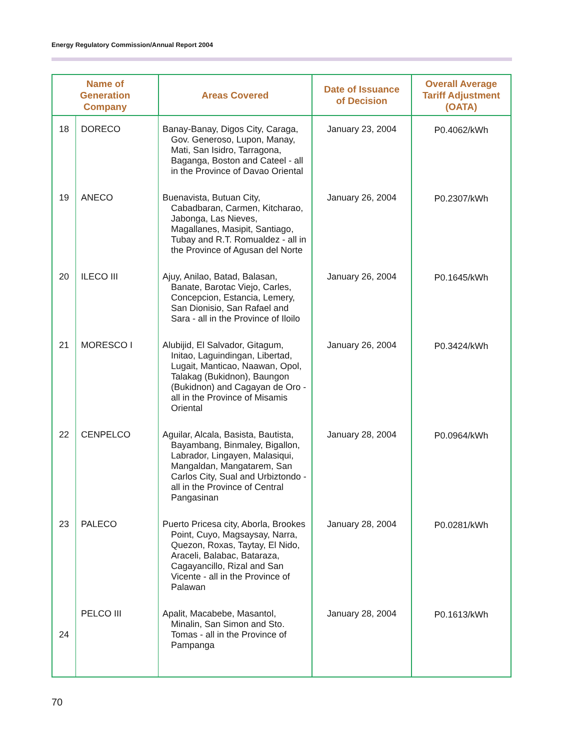Energy Regulatory Commission/Annual Report 2004
| Name of Generation Company | | Areas Covered | Date of Issuance of Decision | Overall Average Tariff Adjustment (OATA) |
| --- | --- | --- | --- | --- |
| 18 | DORECO | Banay-Banay, Digos City, Caraga, Gov. Generoso, Lupon, Manay, Mati, San Isidro, Tarragona, Baganga, Boston and Cateel - all in the Province of Davao Oriental | January 23, 2004 | P0.4062/kWh |
| 19 | ANECO | Buenavista, Butuan City, Cabadbaran, Carmen, Kitcharao, Jabonga, Las Nieves, Magallanes, Masipit, Santiago, Tubay and R.T. Romualdez - all in the Province of Agusan del Norte | January 26, 2004 | P0.2307/kWh |
| 20 | ILECO III | Ajuy, Anilao, Batad, Balasan, Banate, Barotac Viejo, Carles, Concepcion, Estancia, Lemery, San Dionisio, San Rafael and Sara - all in the Province of Iloilo | January 26, 2004 | P0.1645/kWh |
| 21 | MORESCO I | Alubijid, El Salvador, Gitagum, Initao, Laguindingan, Libertad, Lugait, Manticao, Naawan, Opol, Talakag (Bukidnon), Baungon (Bukidnon) and Cagayan de Oro - all in the Province of Misamis Oriental | January 26, 2004 | P0.3424/kWh |
| 22 | CENPELCO | Aguilar, Alcala, Basista, Bautista, Bayambang, Binmaley, Bigallon, Labrador, Lingayen, Malasiqui, Mangaldan, Mangatarem, San Carlos City, Sual and Urbiztondo - all in the Province of Central Pangasinan | January 28, 2004 | P0.0964/kWh |
| 23 | PALECO | Puerto Pricesa city, Aborla, Brookes Point, Cuyo, Magsaysay, Narra, Quezon, Roxas, Taytay, El Nido, Araceli, Balabac, Bataraza, Cagayancillo, Rizal and San Vicente - all in the Province of Palawan | January 28, 2004 | P0.0281/kWh |
| 24 | PELCO III | Apalit, Macabebe, Masantol, Minalin, San Simon and Sto. Tomas - all in the Province of Pampanga | January 28, 2004 | P0.1613/kWh |
70